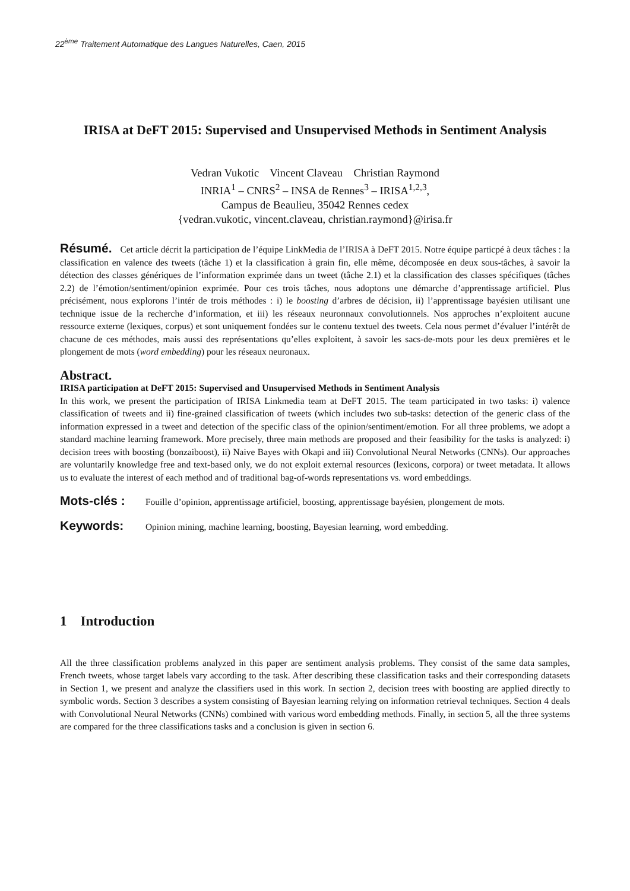22<sup>ème</sup> Traitement Automatique des Langues Naturelles, Caen, 2015
IRISA at DeFT 2015: Supervised and Unsupervised Methods in Sentiment Analysis
Vedran Vukotic Vincent Claveau Christian Raymond
INRIA<sup>1</sup> – CNRS<sup>2</sup> – INSA de Rennes<sup>3</sup> – IRISA<sup>1,2,3</sup>,
Campus de Beaulieu, 35042 Rennes cedex
{vedran.vukotic, vincent.claveau, christian.raymond}@irisa.fr
Résumé. Cet article décrit la participation de l’équipe LinkMedia de l’IRISA à DeFT 2015. Notre équipe particpé à deux tâches : la classification en valence des tweets (tâche 1) et la classification à grain fin, elle même, décomposée en deux sous-tâches, à savoir la détection des classes génériques de l’information exprimée dans un tweet (tâche 2.1) et la classification des classes spécifiques (tâches 2.2) de l’émotion/sentiment/opinion exprimée. Pour ces trois tâches, nous adoptons une démarche d’apprentissage artificiel. Plus précisément, nous explorons l’intér de trois méthodes : i) le boosting d’arbres de décision, ii) l’apprentissage bayésien utilisant une technique issue de la recherche d’information, et iii) les réseaux neuronnaux convolutionnels. Nos approches n’exploitent aucune ressource externe (lexiques, corpus) et sont uniquement fondées sur le contenu textuel des tweets. Cela nous permet d’évaluer l’intérêt de chacune de ces méthodes, mais aussi des représentations qu’elles exploitent, à savoir les sacs-de-mots pour les deux premières et le plongement de mots (word embedding) pour les réseaux neuronaux.
Abstract.
IRISA participation at DeFT 2015: Supervised and Unsupervised Methods in Sentiment Analysis
In this work, we present the participation of IRISA Linkmedia team at DeFT 2015. The team participated in two tasks: i) valence classification of tweets and ii) fine-grained classification of tweets (which includes two sub-tasks: detection of the generic class of the information expressed in a tweet and detection of the specific class of the opinion/sentiment/emotion. For all three problems, we adopt a standard machine learning framework. More precisely, three main methods are proposed and their feasibility for the tasks is analyzed: i) decision trees with boosting (bonzaiboost), ii) Naive Bayes with Okapi and iii) Convolutional Neural Networks (CNNs). Our approaches are voluntarily knowledge free and text-based only, we do not exploit external resources (lexicons, corpora) or tweet metadata. It allows us to evaluate the interest of each method and of traditional bag-of-words representations vs. word embeddings.
Mots-clés : Fouille d’opinion, apprentissage artificiel, boosting, apprentissage bayésien, plongement de mots.
Keywords: Opinion mining, machine learning, boosting, Bayesian learning, word embedding.
1 Introduction
All the three classification problems analyzed in this paper are sentiment analysis problems. They consist of the same data samples, French tweets, whose target labels vary according to the task. After describing these classification tasks and their corresponding datasets in Section 1, we present and analyze the classifiers used in this work. In section 2, decision trees with boosting are applied directly to symbolic words. Section 3 describes a system consisting of Bayesian learning relying on information retrieval techniques. Section 4 deals with Convolutional Neural Networks (CNNs) combined with various word embedding methods. Finally, in section 5, all the three systems are compared for the three classifications tasks and a conclusion is given in section 6.